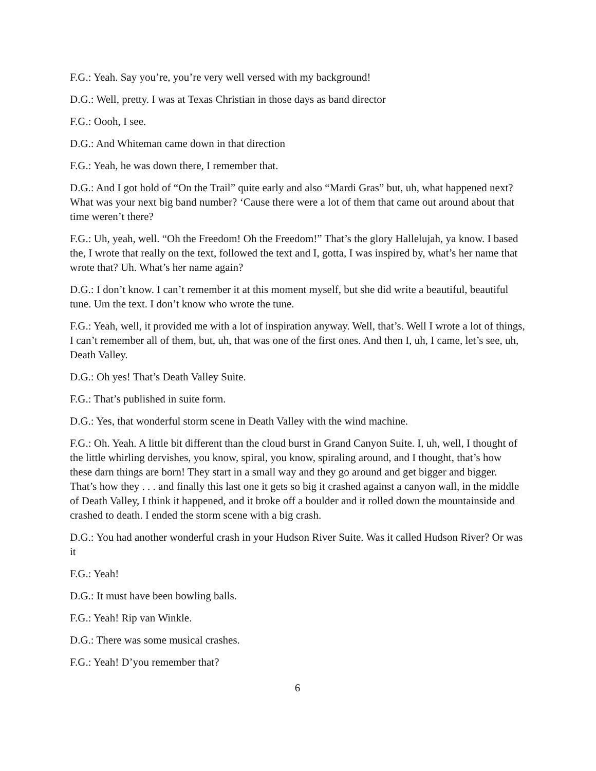F.G.: Yeah. Say you’re, you’re very well versed with my background!
D.G.: Well, pretty. I was at Texas Christian in those days as band director
F.G.: Oooh, I see.
D.G.: And Whiteman came down in that direction
F.G.: Yeah, he was down there, I remember that.
D.G.: And I got hold of “On the Trail” quite early and also “Mardi Gras” but, uh, what happened next? What was your next big band number? ‘Cause there were a lot of them that came out around about that time weren’t there?
F.G.: Uh, yeah, well. “Oh the Freedom! Oh the Freedom!” That’s the glory Hallelujah, ya know. I based the, I wrote that really on the text, followed the text and I, gotta, I was inspired by, what’s her name that wrote that? Uh. What’s her name again?
D.G.: I don’t know. I can’t remember it at this moment myself, but she did write a beautiful, beautiful tune. Um the text. I don’t know who wrote the tune.
F.G.: Yeah, well, it provided me with a lot of inspiration anyway. Well, that’s. Well I wrote a lot of things, I can’t remember all of them, but, uh, that was one of the first ones. And then I, uh, I came, let’s see, uh, Death Valley.
D.G.: Oh yes! That’s Death Valley Suite.
F.G.: That’s published in suite form.
D.G.: Yes, that wonderful storm scene in Death Valley with the wind machine.
F.G.: Oh. Yeah. A little bit different than the cloud burst in Grand Canyon Suite. I, uh, well, I thought of the little whirling dervishes, you know, spiral, you know, spiraling around, and I thought, that’s how these darn things are born! They start in a small way and they go around and get bigger and bigger. That’s how they . . . and finally this last one it gets so big it crashed against a canyon wall, in the middle of Death Valley, I think it happened, and it broke off a boulder and it rolled down the mountainside and crashed to death. I ended the storm scene with a big crash.
D.G.: You had another wonderful crash in your Hudson River Suite. Was it called Hudson River? Or was it
F.G.: Yeah!
D.G.: It must have been bowling balls.
F.G.: Yeah! Rip van Winkle.
D.G.: There was some musical crashes.
F.G.: Yeah! D’you remember that?
6